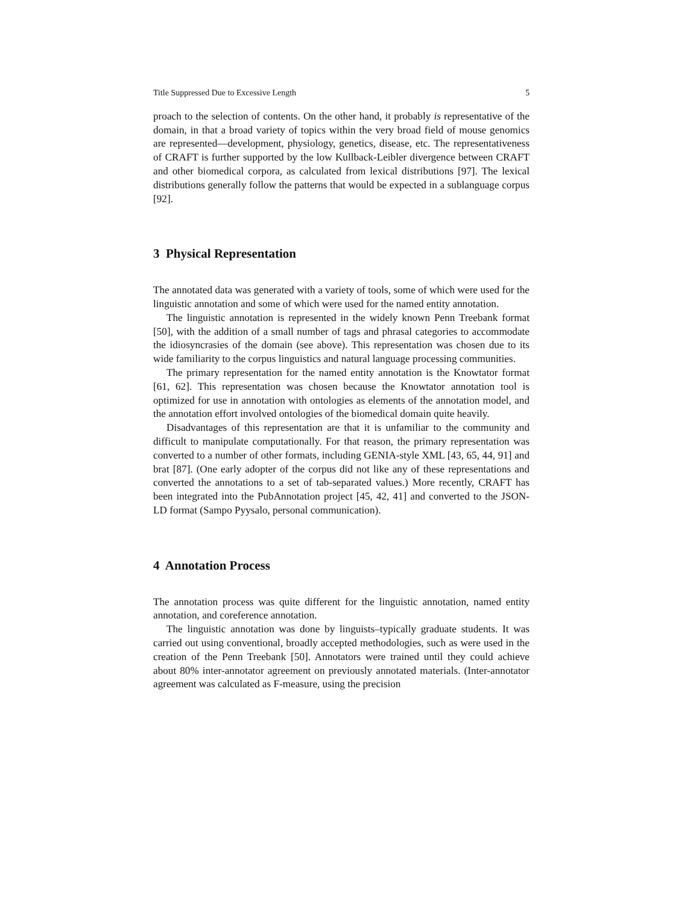Title Suppressed Due to Excessive Length 5
proach to the selection of contents. On the other hand, it probably is representative of the domain, in that a broad variety of topics within the very broad field of mouse genomics are represented—development, physiology, genetics, disease, etc. The representativeness of CRAFT is further supported by the low Kullback-Leibler divergence between CRAFT and other biomedical corpora, as calculated from lexical distributions [97]. The lexical distributions generally follow the patterns that would be expected in a sublanguage corpus [92].
3 Physical Representation
The annotated data was generated with a variety of tools, some of which were used for the linguistic annotation and some of which were used for the named entity annotation.
The linguistic annotation is represented in the widely known Penn Treebank format [50], with the addition of a small number of tags and phrasal categories to accommodate the idiosyncrasies of the domain (see above). This representation was chosen due to its wide familiarity to the corpus linguistics and natural language processing communities.
The primary representation for the named entity annotation is the Knowtator format [61, 62]. This representation was chosen because the Knowtator annotation tool is optimized for use in annotation with ontologies as elements of the annotation model, and the annotation effort involved ontologies of the biomedical domain quite heavily.
Disadvantages of this representation are that it is unfamiliar to the community and difficult to manipulate computationally. For that reason, the primary representation was converted to a number of other formats, including GENIA-style XML [43, 65, 44, 91] and brat [87]. (One early adopter of the corpus did not like any of these representations and converted the annotations to a set of tab-separated values.) More recently, CRAFT has been integrated into the PubAnnotation project [45, 42, 41] and converted to the JSON-LD format (Sampo Pyysalo, personal communication).
4 Annotation Process
The annotation process was quite different for the linguistic annotation, named entity annotation, and coreference annotation.
The linguistic annotation was done by linguists–typically graduate students. It was carried out using conventional, broadly accepted methodologies, such as were used in the creation of the Penn Treebank [50]. Annotators were trained until they could achieve about 80% inter-annotator agreement on previously annotated materials. (Inter-annotator agreement was calculated as F-measure, using the precision